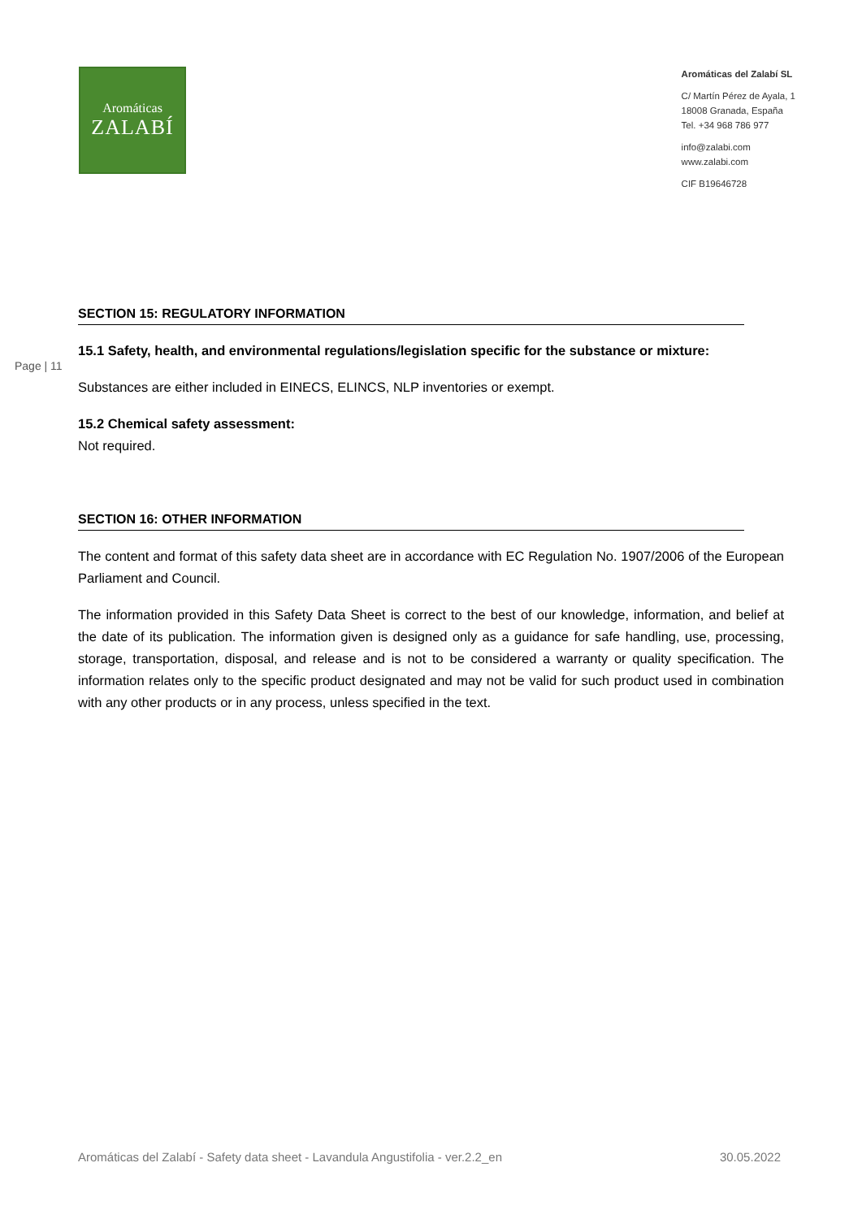Aromáticas
ZALABÍ
Aromáticas del Zalabí SL
C/ Martín Pérez de Ayala, 1
18008 Granada, España
Tel. +34 968 786 977
info@zalabi.com
www.zalabi.com
CIF B19646728
SECTION 15: REGULATORY INFORMATION
15.1 Safety, health, and environmental regulations/legislation specific for the substance or mixture:
Page | 11
Substances are either included in EINECS, ELINCS, NLP inventories or exempt.
15.2 Chemical safety assessment:
Not required.
SECTION 16: OTHER INFORMATION
The content and format of this safety data sheet are in accordance with EC Regulation No. 1907/2006 of the European Parliament and Council.
The information provided in this Safety Data Sheet is correct to the best of our knowledge, information, and belief at the date of its publication. The information given is designed only as a guidance for safe handling, use, processing, storage, transportation, disposal, and release and is not to be considered a warranty or quality specification. The information relates only to the specific product designated and may not be valid for such product used in combination with any other products or in any process, unless specified in the text.
Aromáticas del Zalabí - Safety data sheet - Lavandula Angustifolia - ver.2.2_en 30.05.2022